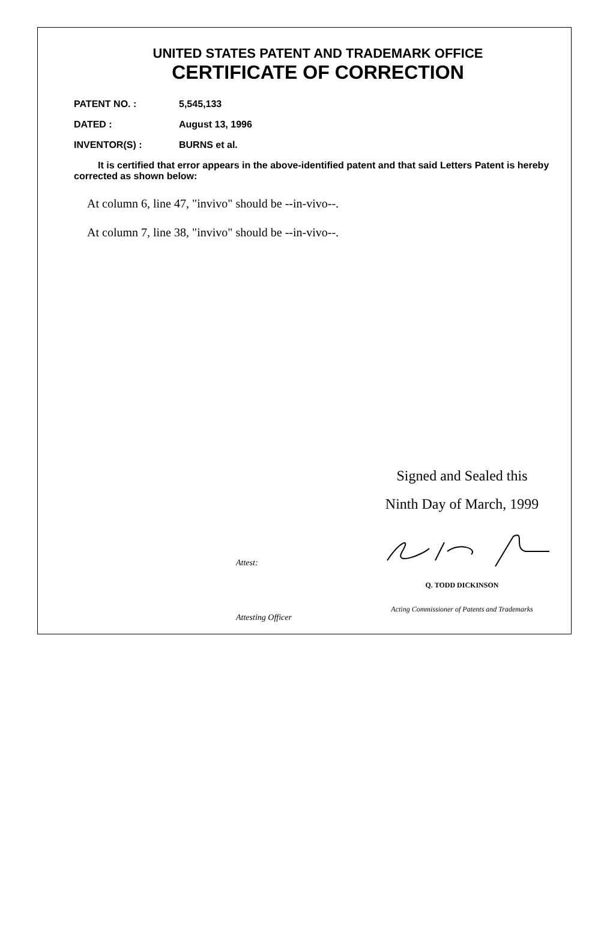UNITED STATES PATENT AND TRADEMARK OFFICE
CERTIFICATE OF CORRECTION
PATENT NO. : 5,545,133
DATED : August 13, 1996
INVENTOR(S) : BURNS et al.
It is certified that error appears in the above-identified patent and that said Letters Patent is hereby corrected as shown below:
At column 6, line 47, "invivo" should be --in-vivo--.
At column 7, line 38, "invivo" should be --in-vivo--.
Attest:
Attesting Officer
Signed and Sealed this
Ninth Day of March, 1999
Q. TODD DICKINSON
Acting Commissioner of Patents and Trademarks